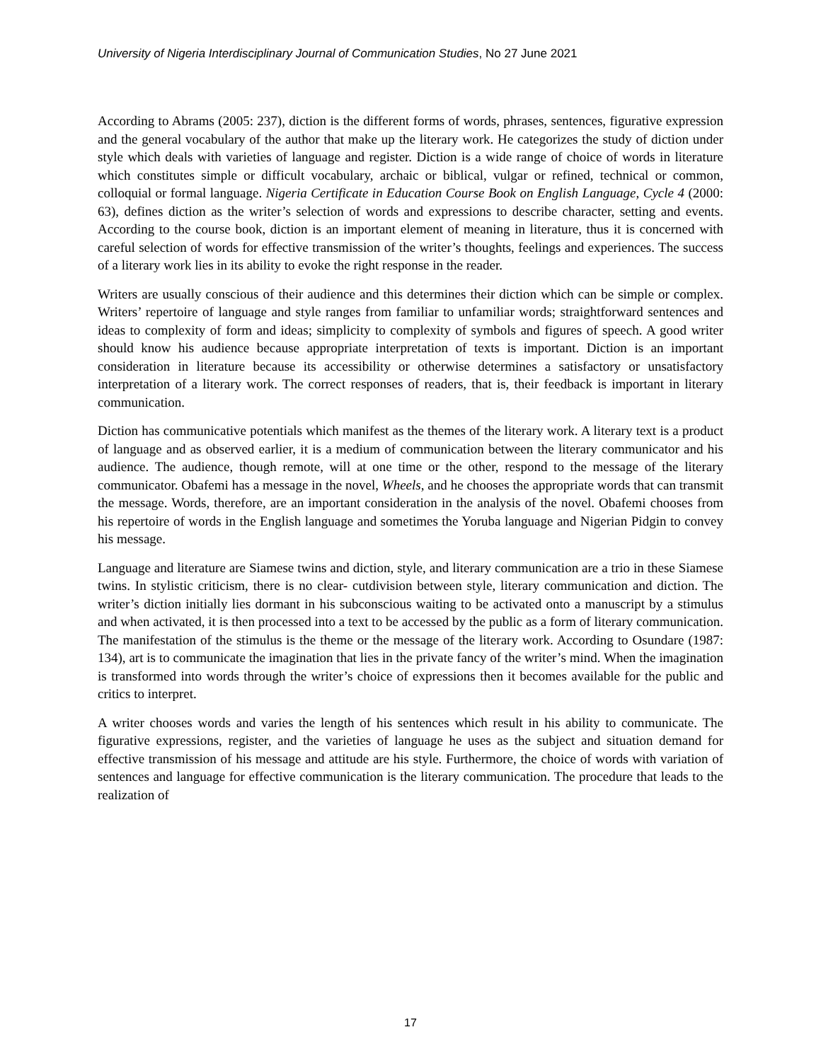University of Nigeria Interdisciplinary Journal of Communication Studies, No 27 June 2021
According to Abrams (2005: 237), diction is the different forms of words, phrases, sentences, figurative expression and the general vocabulary of the author that make up the literary work. He categorizes the study of diction under style which deals with varieties of language and register. Diction is a wide range of choice of words in literature which constitutes simple or difficult vocabulary, archaic or biblical, vulgar or refined, technical or common, colloquial or formal language. Nigeria Certificate in Education Course Book on English Language, Cycle 4 (2000: 63), defines diction as the writer’s selection of words and expressions to describe character, setting and events. According to the course book, diction is an important element of meaning in literature, thus it is concerned with careful selection of words for effective transmission of the writer’s thoughts, feelings and experiences. The success of a literary work lies in its ability to evoke the right response in the reader.
Writers are usually conscious of their audience and this determines their diction which can be simple or complex. Writers’ repertoire of language and style ranges from familiar to unfamiliar words; straightforward sentences and ideas to complexity of form and ideas; simplicity to complexity of symbols and figures of speech. A good writer should know his audience because appropriate interpretation of texts is important. Diction is an important consideration in literature because its accessibility or otherwise determines a satisfactory or unsatisfactory interpretation of a literary work. The correct responses of readers, that is, their feedback is important in literary communication.
Diction has communicative potentials which manifest as the themes of the literary work. A literary text is a product of language and as observed earlier, it is a medium of communication between the literary communicator and his audience. The audience, though remote, will at one time or the other, respond to the message of the literary communicator. Obafemi has a message in the novel, Wheels, and he chooses the appropriate words that can transmit the message. Words, therefore, are an important consideration in the analysis of the novel. Obafemi chooses from his repertoire of words in the English language and sometimes the Yoruba language and Nigerian Pidgin to convey his message.
Language and literature are Siamese twins and diction, style, and literary communication are a trio in these Siamese twins. In stylistic criticism, there is no clear- cutdivision between style, literary communication and diction. The writer’s diction initially lies dormant in his subconscious waiting to be activated onto a manuscript by a stimulus and when activated, it is then processed into a text to be accessed by the public as a form of literary communication. The manifestation of the stimulus is the theme or the message of the literary work. According to Osundare (1987: 134), art is to communicate the imagination that lies in the private fancy of the writer’s mind. When the imagination is transformed into words through the writer’s choice of expressions then it becomes available for the public and critics to interpret.
A writer chooses words and varies the length of his sentences which result in his ability to communicate. The figurative expressions, register, and the varieties of language he uses as the subject and situation demand for effective transmission of his message and attitude are his style. Furthermore, the choice of words with variation of sentences and language for effective communication is the literary communication. The procedure that leads to the realization of
17